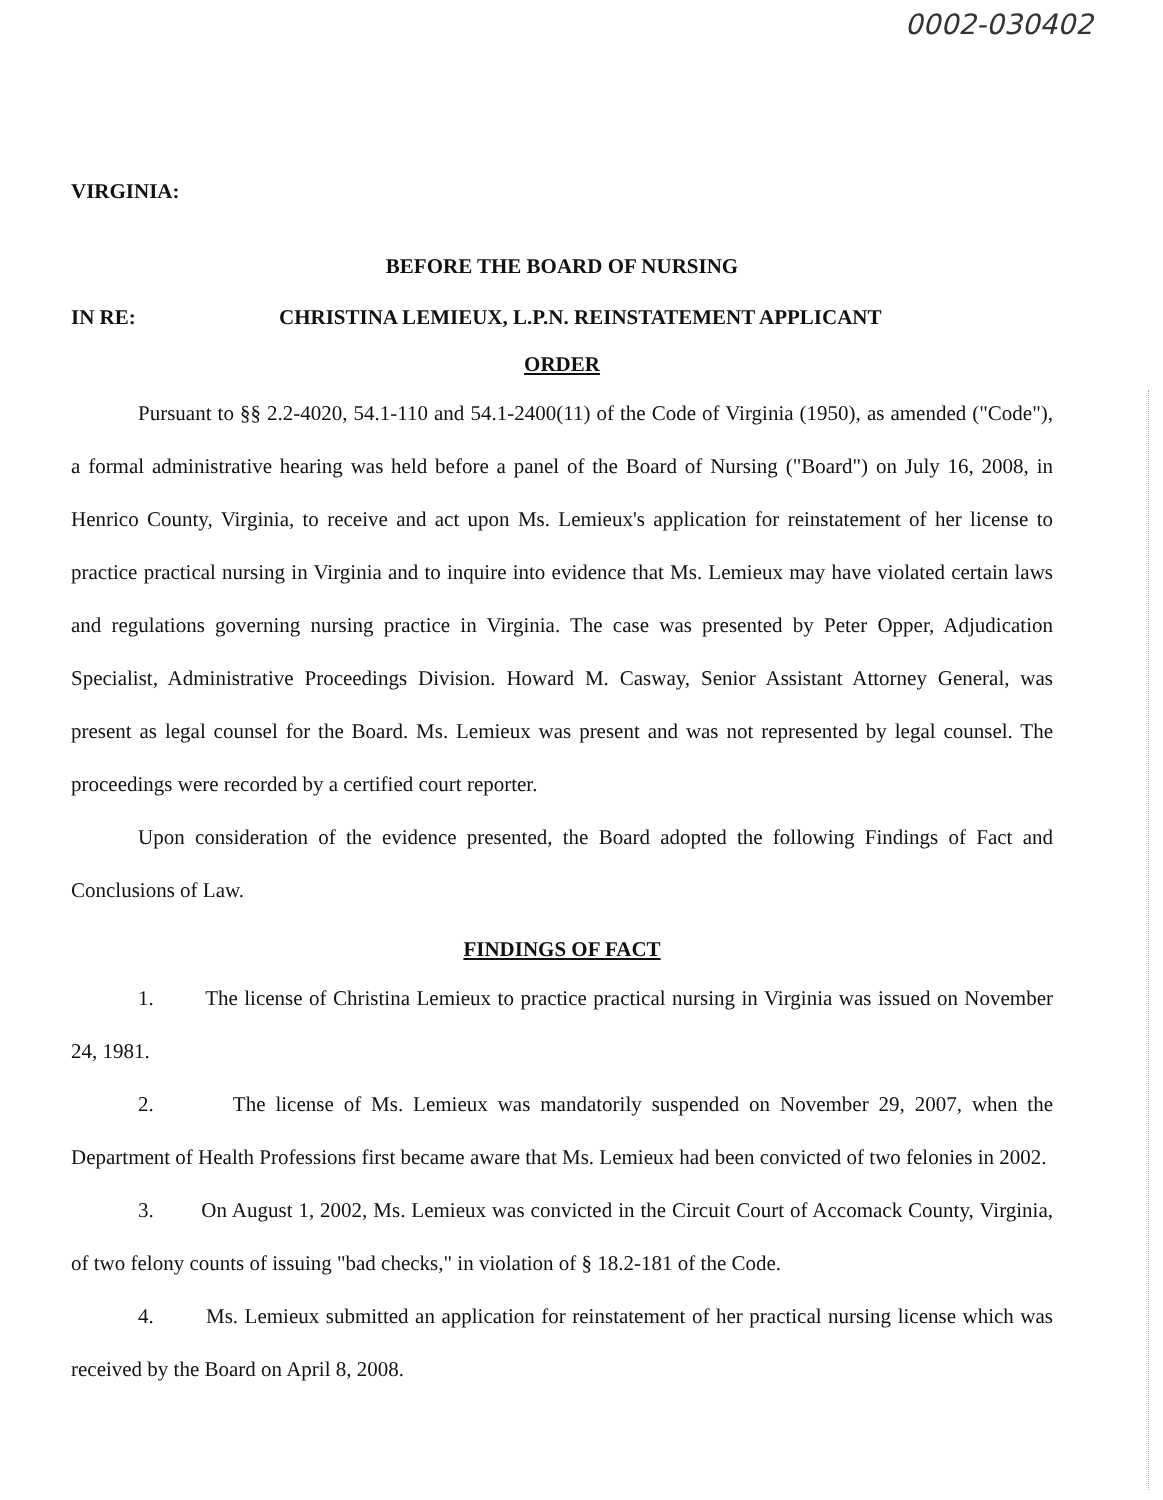0002-030402
VIRGINIA:
BEFORE THE BOARD OF NURSING
IN RE: CHRISTINA LEMIEUX, L.P.N. REINSTATEMENT APPLICANT
ORDER
Pursuant to §§ 2.2-4020, 54.1-110 and 54.1-2400(11) of the Code of Virginia (1950), as amended ("Code"), a formal administrative hearing was held before a panel of the Board of Nursing ("Board") on July 16, 2008, in Henrico County, Virginia, to receive and act upon Ms. Lemieux's application for reinstatement of her license to practice practical nursing in Virginia and to inquire into evidence that Ms. Lemieux may have violated certain laws and regulations governing nursing practice in Virginia. The case was presented by Peter Opper, Adjudication Specialist, Administrative Proceedings Division. Howard M. Casway, Senior Assistant Attorney General, was present as legal counsel for the Board. Ms. Lemieux was present and was not represented by legal counsel. The proceedings were recorded by a certified court reporter.
Upon consideration of the evidence presented, the Board adopted the following Findings of Fact and Conclusions of Law.
FINDINGS OF FACT
1. The license of Christina Lemieux to practice practical nursing in Virginia was issued on November 24, 1981.
2. The license of Ms. Lemieux was mandatorily suspended on November 29, 2007, when the Department of Health Professions first became aware that Ms. Lemieux had been convicted of two felonies in 2002.
3. On August 1, 2002, Ms. Lemieux was convicted in the Circuit Court of Accomack County, Virginia, of two felony counts of issuing "bad checks," in violation of § 18.2-181 of the Code.
4. Ms. Lemieux submitted an application for reinstatement of her practical nursing license which was received by the Board on April 8, 2008.